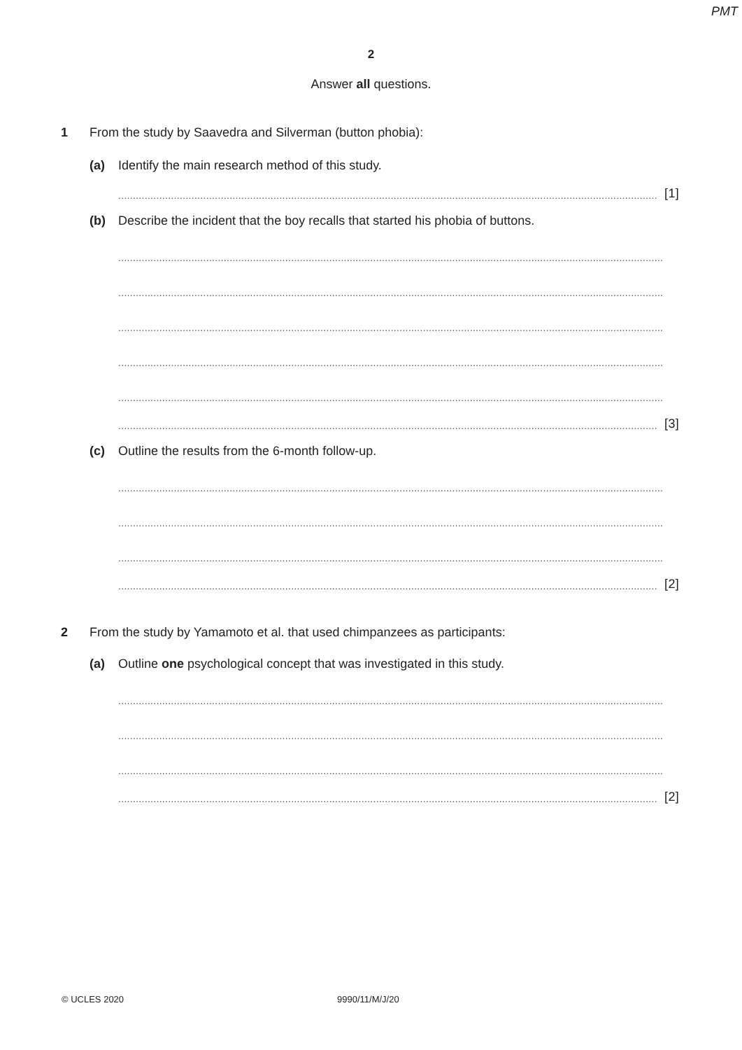PMT
2
Answer all questions.
1 From the study by Saavedra and Silverman (button phobia):
(a) Identify the main research method of this study.
.......................................................................................................................................................................................... [1]
(b) Describe the incident that the boy recalls that started his phobia of buttons.
..........................................................................................................................................................................................
..........................................................................................................................................................................................
..........................................................................................................................................................................................
..........................................................................................................................................................................................
..........................................................................................................................................................................................
.......................................................................................................................................................................................... [3]
(c) Outline the results from the 6-month follow-up.
..........................................................................................................................................................................................
..........................................................................................................................................................................................
..........................................................................................................................................................................................
.......................................................................................................................................................................................... [2]
2 From the study by Yamamoto et al. that used chimpanzees as participants:
(a) Outline one psychological concept that was investigated in this study.
..........................................................................................................................................................................................
..........................................................................................................................................................................................
..........................................................................................................................................................................................
.......................................................................................................................................................................................... [2]
© UCLES 2020 9990/11/M/J/20